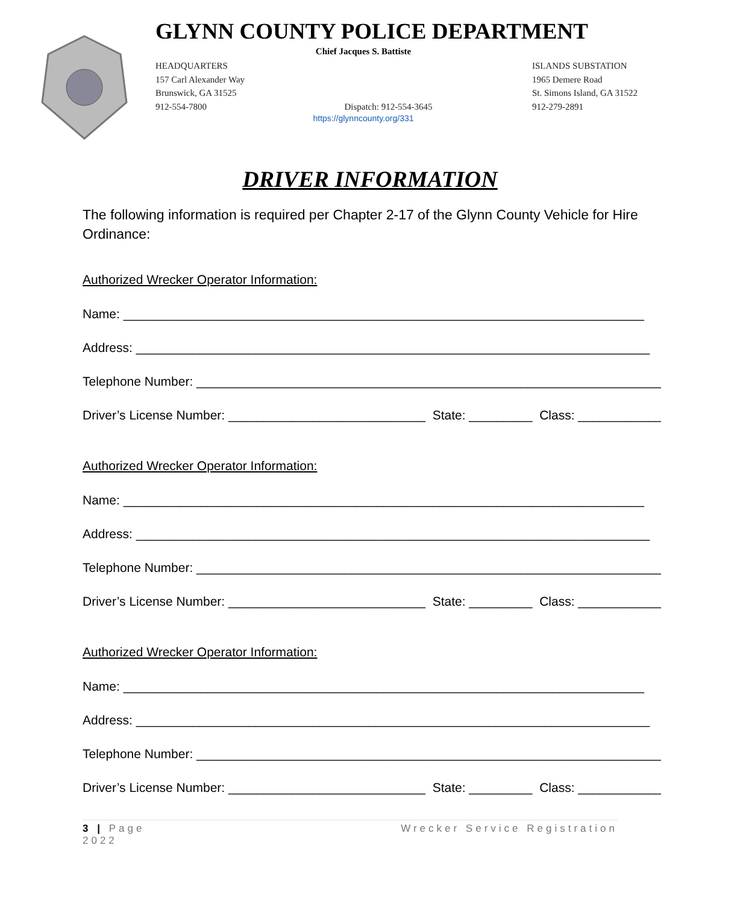GLYNN COUNTY POLICE DEPARTMENT
Chief Jacques S. Battiste
HEADQUARTERS
157 Carl Alexander Way
Brunswick, GA 31525
912-554-7800
Dispatch: 912-554-3645 ISLANDS SUBSTATION
1965 Demere Road
St. Simons Island, GA 31522
912-279-2891
https://glynncounty.org/331
DRIVER INFORMATION
The following information is required per Chapter 2-17 of the Glynn County Vehicle for Hire Ordinance:
Authorized Wrecker Operator Information:
Name: __________________________________________________________________________
Address: _________________________________________________________________________
Telephone Number: __________________________________________________________________
Driver’s License Number: ____________________________ State: _________ Class: ____________
Authorized Wrecker Operator Information:
Name: __________________________________________________________________________
Address: _________________________________________________________________________
Telephone Number: __________________________________________________________________
Driver’s License Number: ____________________________ State: _________ Class: ____________
Authorized Wrecker Operator Information:
Name: __________________________________________________________________________
Address: _________________________________________________________________________
Telephone Number: __________________________________________________________________
Driver’s License Number: ____________________________ State: _________ Class: ____________
3 | Page
2022
Wrecker Service Registration